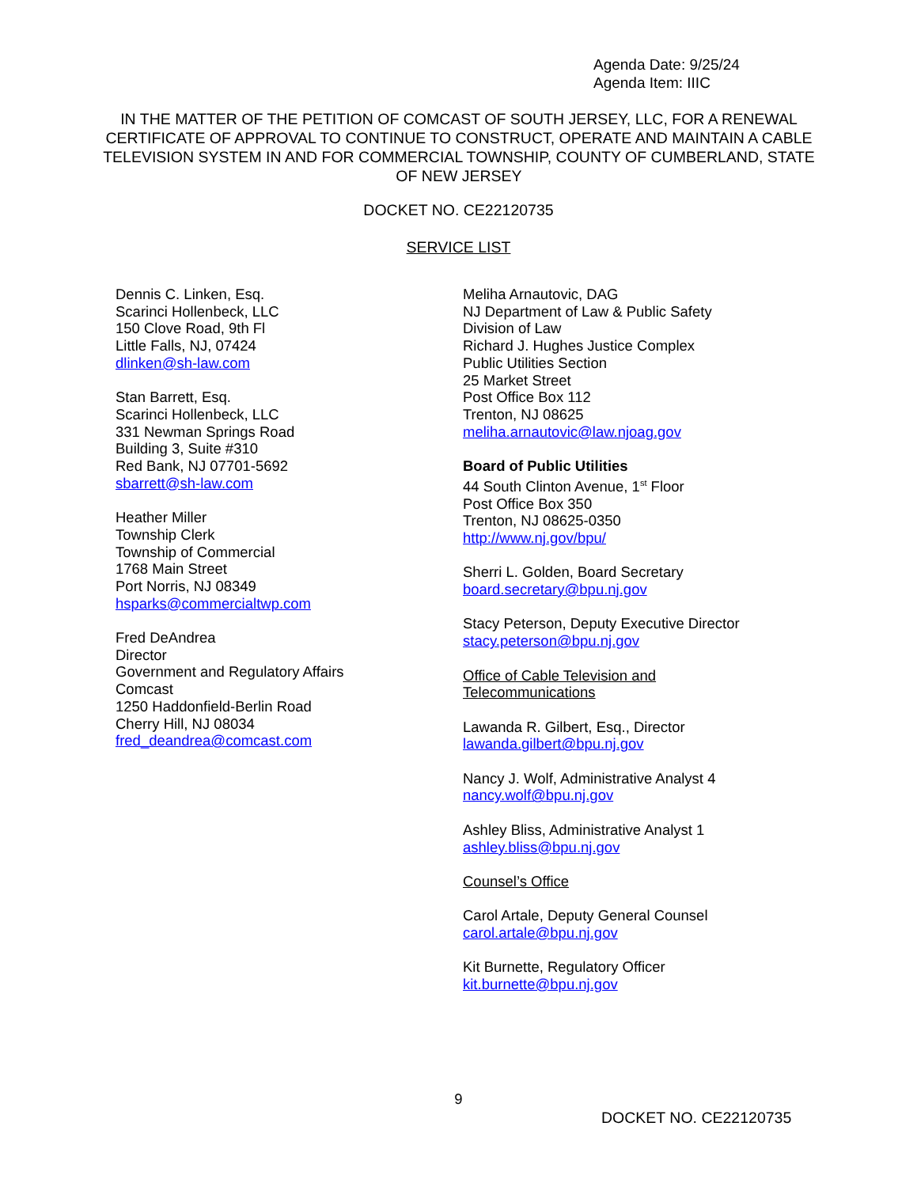Agenda Date: 9/25/24
Agenda Item: IIIC
IN THE MATTER OF THE PETITION OF COMCAST OF SOUTH JERSEY, LLC, FOR A RENEWAL CERTIFICATE OF APPROVAL TO CONTINUE TO CONSTRUCT, OPERATE AND MAINTAIN A CABLE TELEVISION SYSTEM IN AND FOR COMMERCIAL TOWNSHIP, COUNTY OF CUMBERLAND, STATE OF NEW JERSEY
DOCKET NO. CE22120735
SERVICE LIST
Dennis C. Linken, Esq.
Scarinci Hollenbeck, LLC
150 Clove Road, 9th Fl
Little Falls, NJ, 07424
dlinken@sh-law.com
Stan Barrett, Esq.
Scarinci Hollenbeck, LLC
331 Newman Springs Road
Building 3, Suite #310
Red Bank, NJ 07701-5692
sbarrett@sh-law.com
Heather Miller
Township Clerk
Township of Commercial
1768 Main Street
Port Norris, NJ 08349
hsparks@commercialtwp.com
Fred DeAndrea
Director
Government and Regulatory Affairs
Comcast
1250 Haddonfield-Berlin Road
Cherry Hill, NJ 08034
fred_deandrea@comcast.com
Meliha Arnautovic, DAG
NJ Department of Law & Public Safety
Division of Law
Richard J. Hughes Justice Complex
Public Utilities Section
25 Market Street
Post Office Box 112
Trenton, NJ 08625
meliha.arnautovic@law.njoag.gov
Board of Public Utilities
44 South Clinton Avenue, 1<sup>st</sup> Floor
Post Office Box 350
Trenton, NJ 08625-0350
http://www.nj.gov/bpu/
Sherri L. Golden, Board Secretary
board.secretary@bpu.nj.gov
Stacy Peterson, Deputy Executive Director
stacy.peterson@bpu.nj.gov
Office of Cable Television and
Telecommunications
Lawanda R. Gilbert, Esq., Director
lawanda.gilbert@bpu.nj.gov
Nancy J. Wolf, Administrative Analyst 4
nancy.wolf@bpu.nj.gov
Ashley Bliss, Administrative Analyst 1
ashley.bliss@bpu.nj.gov
Counsel’s Office
Carol Artale, Deputy General Counsel
carol.artale@bpu.nj.gov
Kit Burnette, Regulatory Officer
kit.burnette@bpu.nj.gov
9
DOCKET NO. CE22120735